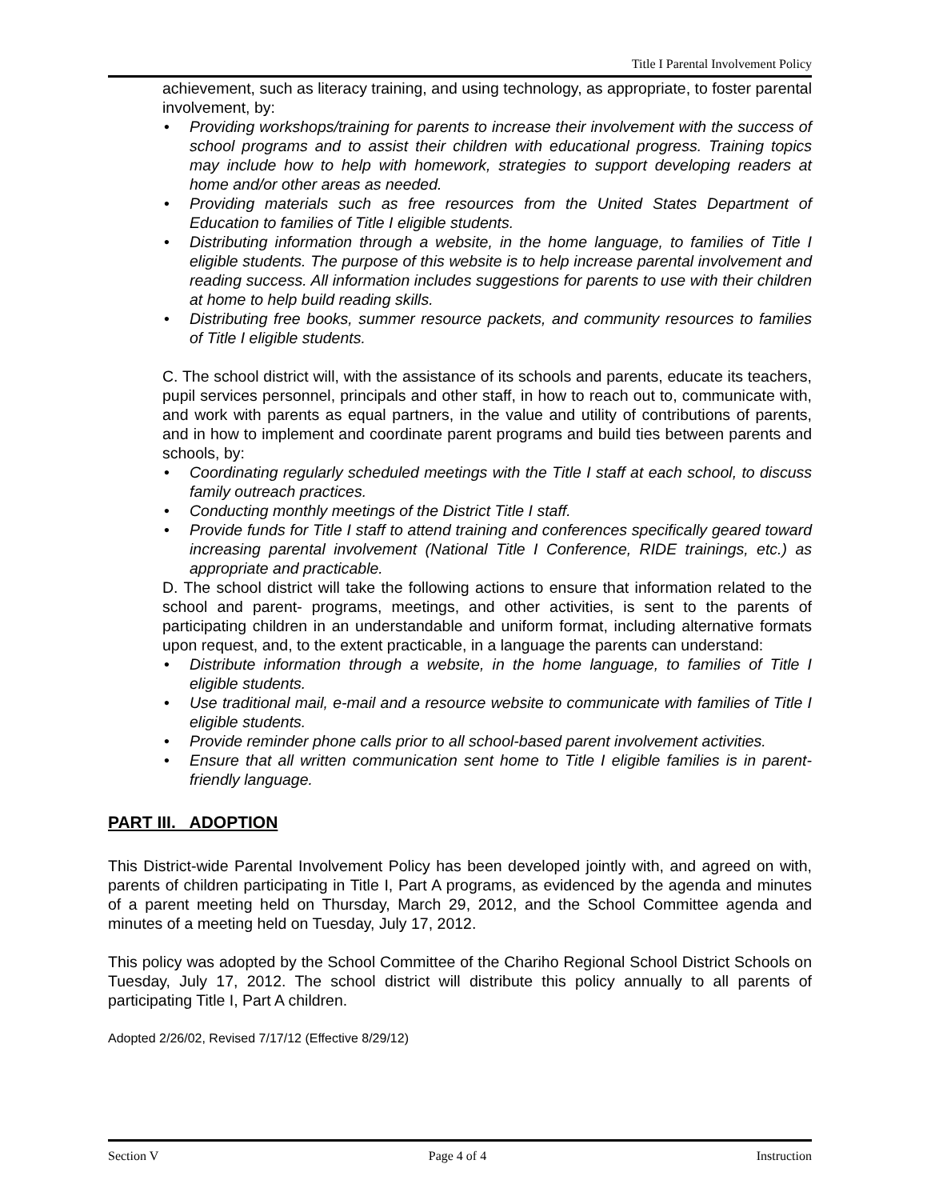Title I Parental Involvement Policy
achievement, such as literacy training, and using technology, as appropriate, to foster parental involvement, by:
• Providing workshops/training for parents to increase their involvement with the success of school programs and to assist their children with educational progress. Training topics may include how to help with homework, strategies to support developing readers at home and/or other areas as needed.
• Providing materials such as free resources from the United States Department of Education to families of Title I eligible students.
• Distributing information through a website, in the home language, to families of Title I eligible students. The purpose of this website is to help increase parental involvement and reading success. All information includes suggestions for parents to use with their children at home to help build reading skills.
• Distributing free books, summer resource packets, and community resources to families of Title I eligible students.
C. The school district will, with the assistance of its schools and parents, educate its teachers, pupil services personnel, principals and other staff, in how to reach out to, communicate with, and work with parents as equal partners, in the value and utility of contributions of parents, and in how to implement and coordinate parent programs and build ties between parents and schools, by:
• Coordinating regularly scheduled meetings with the Title I staff at each school, to discuss family outreach practices.
• Conducting monthly meetings of the District Title I staff.
• Provide funds for Title I staff to attend training and conferences specifically geared toward increasing parental involvement (National Title I Conference, RIDE trainings, etc.) as appropriate and practicable.
D. The school district will take the following actions to ensure that information related to the school and parent- programs, meetings, and other activities, is sent to the parents of participating children in an understandable and uniform format, including alternative formats upon request, and, to the extent practicable, in a language the parents can understand:
• Distribute information through a website, in the home language, to families of Title I eligible students.
• Use traditional mail, e-mail and a resource website to communicate with families of Title I eligible students.
• Provide reminder phone calls prior to all school-based parent involvement activities.
• Ensure that all written communication sent home to Title I eligible families is in parent-friendly language.
PART III. ADOPTION
This District-wide Parental Involvement Policy has been developed jointly with, and agreed on with, parents of children participating in Title I, Part A programs, as evidenced by the agenda and minutes of a parent meeting held on Thursday, March 29, 2012, and the School Committee agenda and minutes of a meeting held on Tuesday, July 17, 2012.
This policy was adopted by the School Committee of the Chariho Regional School District Schools on Tuesday, July 17, 2012. The school district will distribute this policy annually to all parents of participating Title I, Part A children.
Adopted 2/26/02, Revised 7/17/12 (Effective 8/29/12)
Section V Page 4 of 4 Instruction